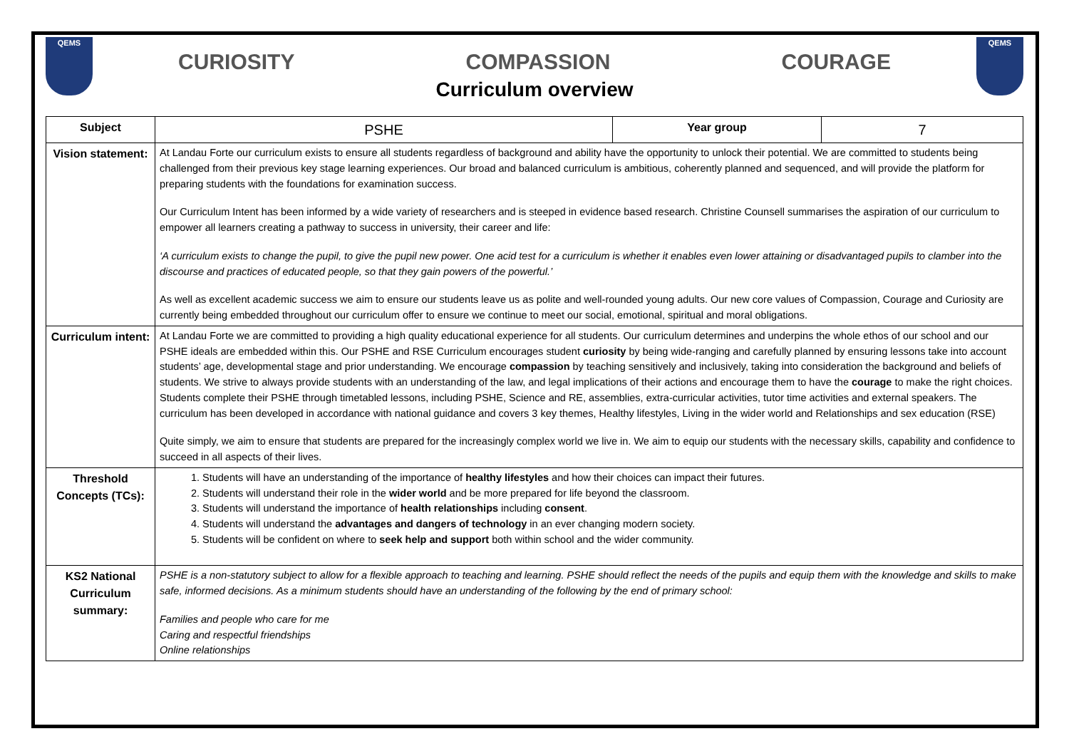QEMS
CURIOSITY COMPASSION COURAGE
Curriculum overview
QEMS
| Subject | PSHE | Year group | 7 |
| Vision statement: | At Landau Forte our curriculum exists to ensure all students regardless of background and ability have the opportunity to unlock their potential. We are committed to students being challenged from their previous key stage learning experiences. Our broad and balanced curriculum is ambitious, coherently planned and sequenced, and will provide the platform for preparing students with the foundations for examination success. Our Curriculum Intent has been informed by a wide variety of researchers and is steeped in evidence based research. Christine Counsell summarises the aspiration of our curriculum to empower all learners creating a pathway to success in university, their career and life: ‘A curriculum exists to change the pupil, to give the pupil new power. One acid test for a curriculum is whether it enables even lower attaining or disadvantaged pupils to clamber into the discourse and practices of educated people, so that they gain powers of the powerful.’ As well as excellent academic success we aim to ensure our students leave us as polite and well-rounded young adults. Our new core values of Compassion, Courage and Curiosity are currently being embedded throughout our curriculum offer to ensure we continue to meet our social, emotional, spiritual and moral obligations. | | |
| Curriculum intent: | At Landau Forte we are committed to providing a high quality educational experience for all students. Our curriculum determines and underpins the whole ethos of our school and our PSHE ideals are embedded within this. Our PSHE and RSE Curriculum encourages student curiosity by being wide-ranging and carefully planned by ensuring lessons take into account students’ age, developmental stage and prior understanding. We encourage compassion by teaching sensitively and inclusively, taking into consideration the background and beliefs of students. We strive to always provide students with an understanding of the law, and legal implications of their actions and encourage them to have the courage to make the right choices. Students complete their PSHE through timetabled lessons, including PSHE, Science and RE, assemblies, extra-curricular activities, tutor time activities and external speakers. The curriculum has been developed in accordance with national guidance and covers 3 key themes, Healthy lifestyles, Living in the wider world and Relationships and sex education (RSE) Quite simply, we aim to ensure that students are prepared for the increasingly complex world we live in. We aim to equip our students with the necessary skills, capability and confidence to succeed in all aspects of their lives. | | |
| Threshold Concepts (TCs): | 1. Students will have an understanding of the importance of healthy lifestyles and how their choices can impact their futures. 2. Students will understand their role in the wider world and be more prepared for life beyond the classroom. 3. Students will understand the importance of health relationships including consent . 4. Students will understand the advantages and dangers of technology in an ever changing modern society. 5. Students will be confident on where to seek help and support both within school and the wider community. | | |
| KS2 National Curriculum summary: | PSHE is a non-statutory subject to allow for a flexible approach to teaching and learning. PSHE should reflect the needs of the pupils and equip them with the knowledge and skills to make safe, informed decisions. As a minimum students should have an understanding of the following by the end of primary school: Families and people who care for me Caring and respectful friendships Online relationships | | |